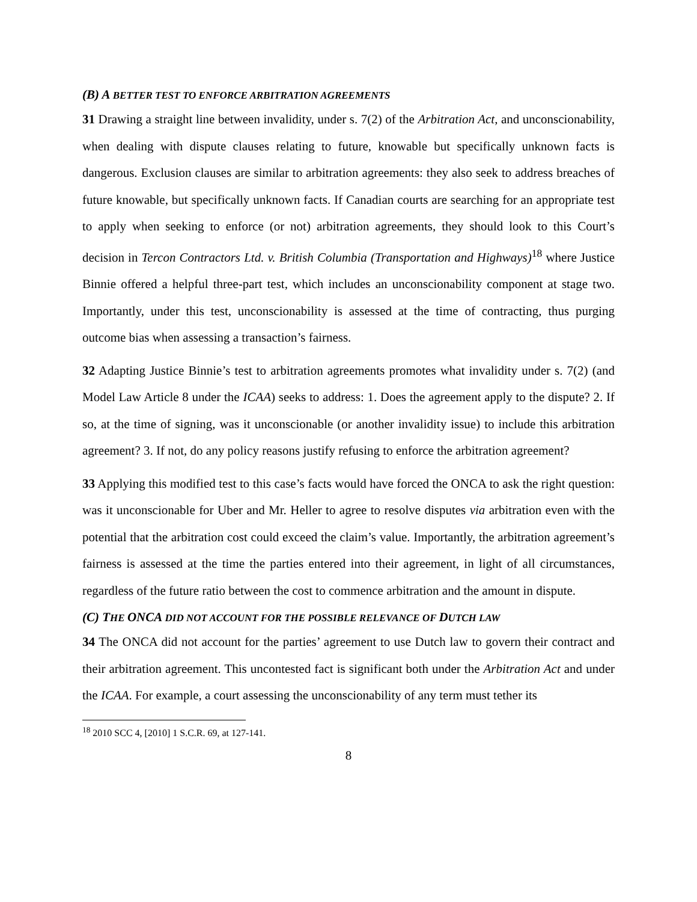(B) A BETTER TEST TO ENFORCE ARBITRATION AGREEMENTS
31 Drawing a straight line between invalidity, under s. 7(2) of the Arbitration Act, and unconscionability, when dealing with dispute clauses relating to future, knowable but specifically unknown facts is dangerous. Exclusion clauses are similar to arbitration agreements: they also seek to address breaches of future knowable, but specifically unknown facts. If Canadian courts are searching for an appropriate test to apply when seeking to enforce (or not) arbitration agreements, they should look to this Court’s decision in Tercon Contractors Ltd. v. British Columbia (Transportation and Highways)<sup>18</sup> where Justice Binnie offered a helpful three-part test, which includes an unconscionability component at stage two. Importantly, under this test, unconscionability is assessed at the time of contracting, thus purging outcome bias when assessing a transaction’s fairness.
32 Adapting Justice Binnie’s test to arbitration agreements promotes what invalidity under s. 7(2) (and Model Law Article 8 under the ICAA) seeks to address: 1. Does the agreement apply to the dispute? 2. If so, at the time of signing, was it unconscionable (or another invalidity issue) to include this arbitration agreement? 3. If not, do any policy reasons justify refusing to enforce the arbitration agreement?
33 Applying this modified test to this case’s facts would have forced the ONCA to ask the right question: was it unconscionable for Uber and Mr. Heller to agree to resolve disputes via arbitration even with the potential that the arbitration cost could exceed the claim’s value. Importantly, the arbitration agreement’s fairness is assessed at the time the parties entered into their agreement, in light of all circumstances, regardless of the future ratio between the cost to commence arbitration and the amount in dispute.
(C) THE ONCA DID NOT ACCOUNT FOR THE POSSIBLE RELEVANCE OF DUTCH LAW
34 The ONCA did not account for the parties’ agreement to use Dutch law to govern their contract and their arbitration agreement. This uncontested fact is significant both under the Arbitration Act and under the ICAA. For example, a court assessing the unconscionability of any term must tether its
<sup>18</sup> 2010 SCC 4, [2010] 1 S.C.R. 69, at 127-141.
8